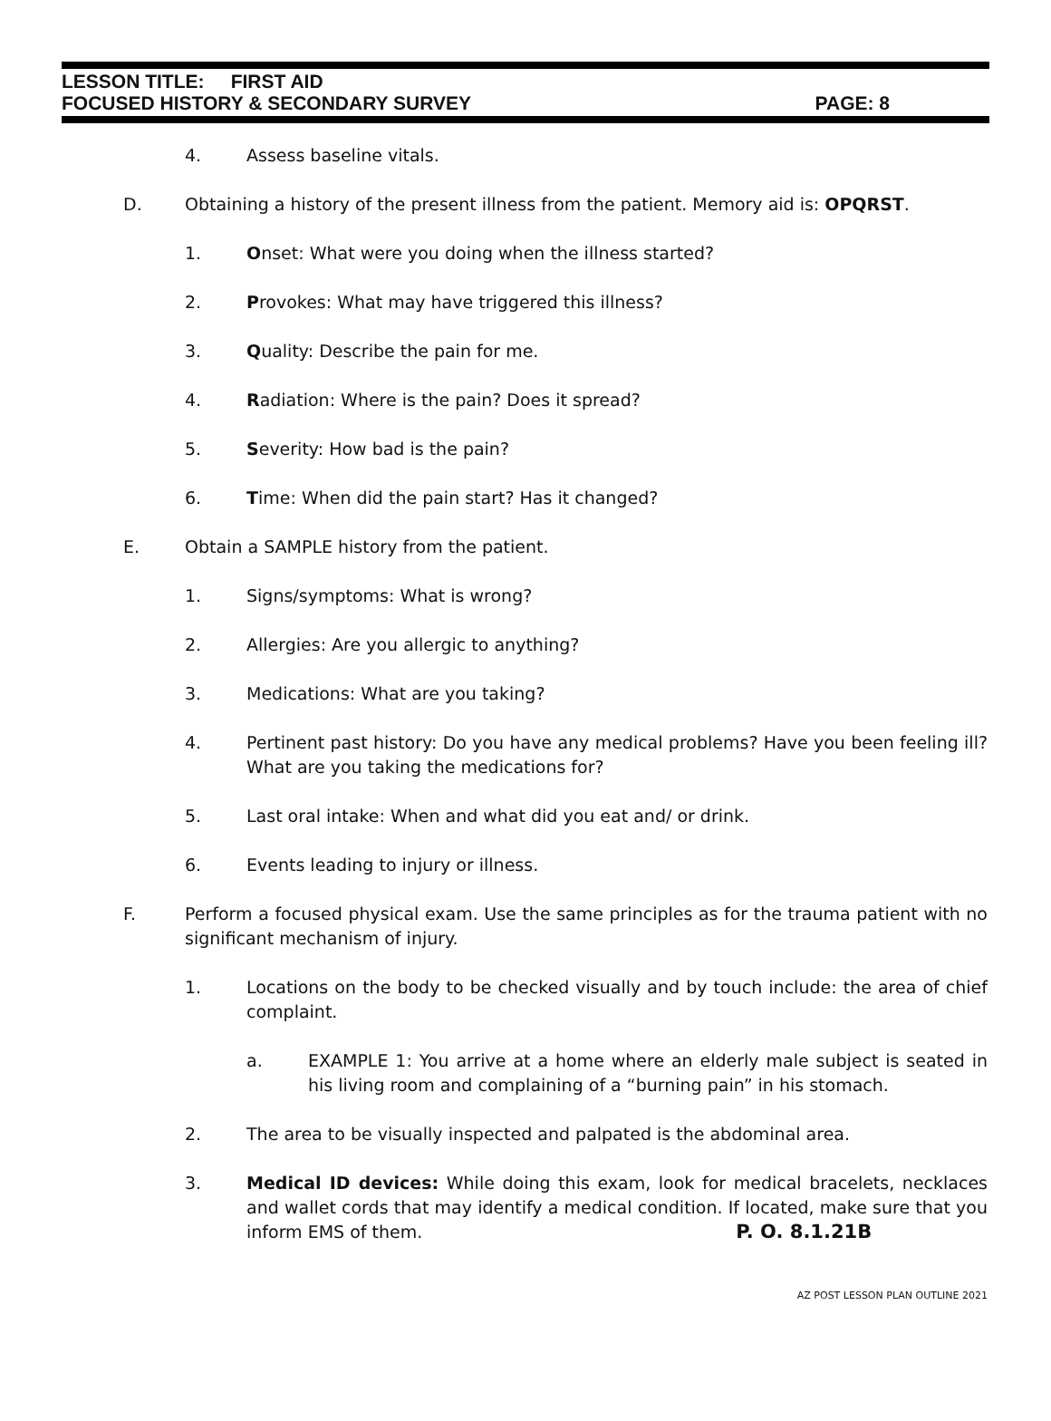LESSON TITLE: FIRST AID
FOCUSED HISTORY & SECONDARY SURVEY PAGE: 8
4. Assess baseline vitals.
D. Obtaining a history of the present illness from the patient. Memory aid is: OPQRST.
1. Onset: What were you doing when the illness started?
2. Provokes: What may have triggered this illness?
3. Quality: Describe the pain for me.
4. Radiation: Where is the pain? Does it spread?
5. Severity: How bad is the pain?
6. Time: When did the pain start? Has it changed?
E. Obtain a SAMPLE history from the patient.
1. Signs/symptoms: What is wrong?
2. Allergies: Are you allergic to anything?
3. Medications: What are you taking?
4. Pertinent past history: Do you have any medical problems? Have you been feeling ill? What are you taking the medications for?
5. Last oral intake: When and what did you eat and/ or drink.
6. Events leading to injury or illness.
F. Perform a focused physical exam. Use the same principles as for the trauma patient with no significant mechanism of injury.
1. Locations on the body to be checked visually and by touch include: the area of chief complaint.
a. EXAMPLE 1: You arrive at a home where an elderly male subject is seated in his living room and complaining of a “burning pain” in his stomach.
2. The area to be visually inspected and palpated is the abdominal area.
3. Medical ID devices: While doing this exam, look for medical bracelets, necklaces and wallet cords that may identify a medical condition. If located, make sure that you inform EMS of them. P. O. 8.1.21B
AZ POST LESSON PLAN OUTLINE 2021